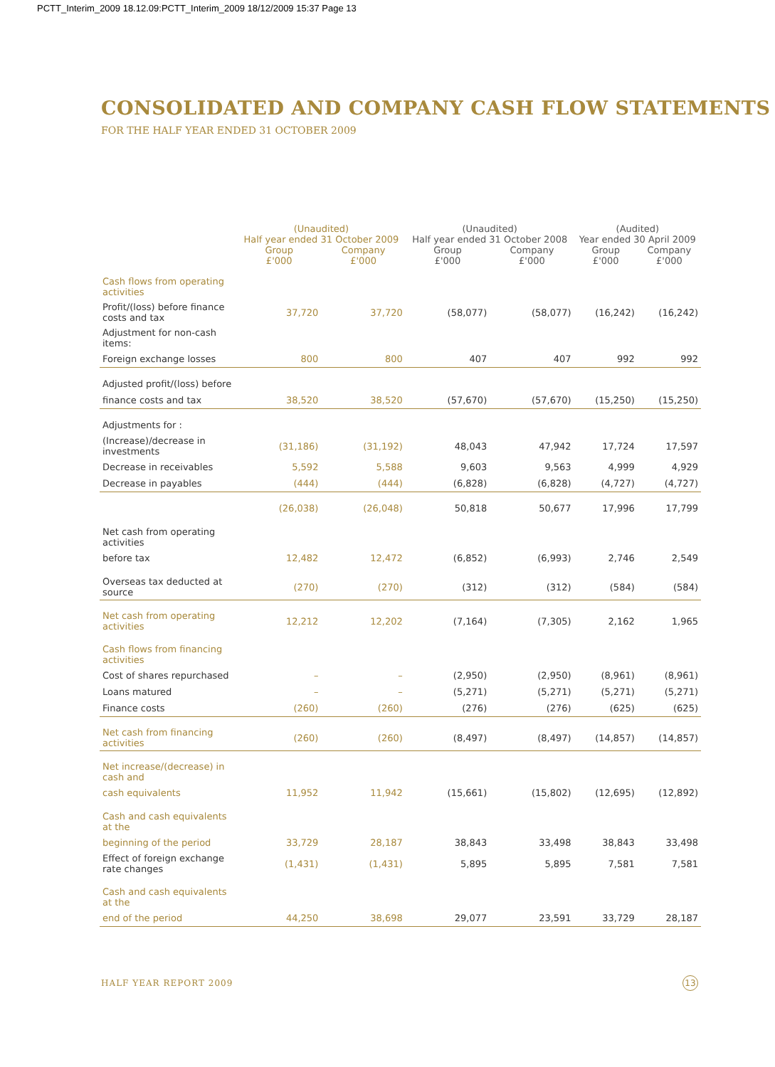PCTT_Interim_2009 18.12.09:PCTT_Interim_2009 18/12/2009 15:37 Page 13
CONSOLIDATED AND COMPANY CASH FLOW STATEMENTS
FOR THE HALF YEAR ENDED 31 OCTOBER 2009
| | (Unaudited) Half year ended 31 October 2009 | | (Unaudited) Half year ended 31 October 2008 | | (Audited) Year ended 30 April 2009 | |
| --- | --- | --- | --- | --- | --- | --- |
| | Group £'000 | Company £'000 | Group £'000 | Company £'000 | Group £'000 | Company £'000 |
| Cash flows from operating activities | | | | | | |
| Profit/(loss) before finance costs and tax | 37,720 | 37,720 | (58,077) | (58,077) | (16,242) | (16,242) |
| Adjustment for non-cash items: | | | | | | |
| Foreign exchange losses | 800 | 800 | 407 | 407 | 992 | 992 |
| Adjusted profit/(loss) before | | | | | | |
| finance costs and tax | 38,520 | 38,520 | (57,670) | (57,670) | (15,250) | (15,250) |
| Adjustments for : | | | | | | |
| (Increase)/decrease in investments | (31,186) | (31,192) | 48,043 | 47,942 | 17,724 | 17,597 |
| Decrease in receivables | 5,592 | 5,588 | 9,603 | 9,563 | 4,999 | 4,929 |
| Decrease in payables | (444) | (444) | (6,828) | (6,828) | (4,727) | (4,727) |
| | (26,038) | (26,048) | 50,818 | 50,677 | 17,996 | 17,799 |
| Net cash from operating activities | | | | | | |
| before tax | 12,482 | 12,472 | (6,852) | (6,993) | 2,746 | 2,549 |
| Overseas tax deducted at source | (270) | (270) | (312) | (312) | (584) | (584) |
| Net cash from operating activities | 12,212 | 12,202 | (7,164) | (7,305) | 2,162 | 1,965 |
| Cash flows from financing activities | | | | | | |
| Cost of shares repurchased | – | – | (2,950) | (2,950) | (8,961) | (8,961) |
| Loans matured | – | – | (5,271) | (5,271) | (5,271) | (5,271) |
| Finance costs | (260) | (260) | (276) | (276) | (625) | (625) |
| Net cash from financing activities | (260) | (260) | (8,497) | (8,497) | (14,857) | (14,857) |
| Net increase/(decrease) in cash and | | | | | | |
| cash equivalents | 11,952 | 11,942 | (15,661) | (15,802) | (12,695) | (12,892) |
| Cash and cash equivalents at the | | | | | | |
| beginning of the period | 33,729 | 28,187 | 38,843 | 33,498 | 38,843 | 33,498 |
| Effect of foreign exchange rate changes | (1,431) | (1,431) | 5,895 | 5,895 | 7,581 | 7,581 |
| Cash and cash equivalents at the | | | | | | |
| end of the period | 44,250 | 38,698 | 29,077 | 23,591 | 33,729 | 28,187 |
HALF YEAR REPORT 2009 13